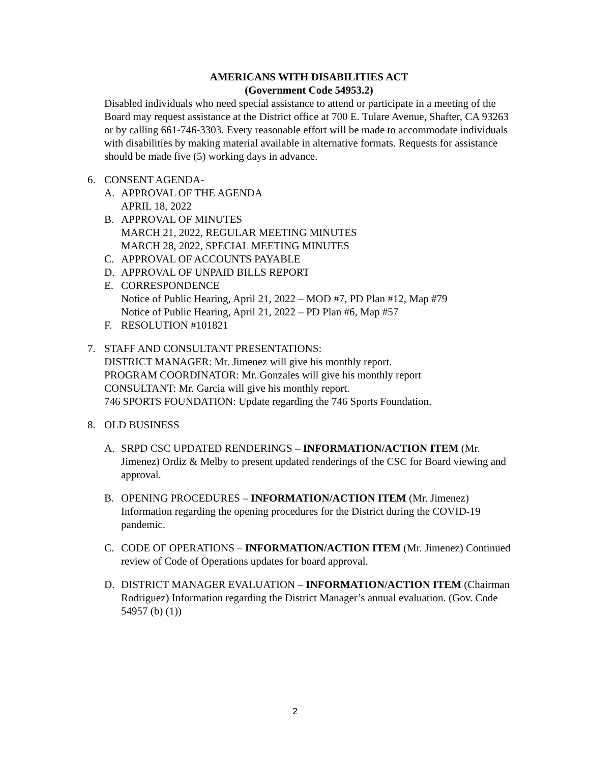AMERICANS WITH DISABILITIES ACT
(Government Code 54953.2)
Disabled individuals who need special assistance to attend or participate in a meeting of the Board may request assistance at the District office at 700 E. Tulare Avenue, Shafter, CA 93263 or by calling 661-746-3303. Every reasonable effort will be made to accommodate individuals with disabilities by making material available in alternative formats. Requests for assistance should be made five (5) working days in advance.
6. CONSENT AGENDA-
A. APPROVAL OF THE AGENDA
APRIL 18, 2022
B. APPROVAL OF MINUTES
MARCH 21, 2022, REGULAR MEETING MINUTES
MARCH 28, 2022, SPECIAL MEETING MINUTES
C. APPROVAL OF ACCOUNTS PAYABLE
D. APPROVAL OF UNPAID BILLS REPORT
E. CORRESPONDENCE
Notice of Public Hearing, April 21, 2022 – MOD #7, PD Plan #12, Map #79
Notice of Public Hearing, April 21, 2022 – PD Plan #6, Map #57
F. RESOLUTION #101821
7. STAFF AND CONSULTANT PRESENTATIONS:
DISTRICT MANAGER: Mr. Jimenez will give his monthly report.
PROGRAM COORDINATOR: Mr. Gonzales will give his monthly report
CONSULTANT: Mr. Garcia will give his monthly report.
746 SPORTS FOUNDATION: Update regarding the 746 Sports Foundation.
8. OLD BUSINESS
A. SRPD CSC UPDATED RENDERINGS – INFORMATION/ACTION ITEM (Mr. Jimenez) Ordiz & Melby to present updated renderings of the CSC for Board viewing and approval.
B. OPENING PROCEDURES – INFORMATION/ACTION ITEM (Mr. Jimenez) Information regarding the opening procedures for the District during the COVID-19 pandemic.
C. CODE OF OPERATIONS – INFORMATION/ACTION ITEM (Mr. Jimenez) Continued review of Code of Operations updates for board approval.
D. DISTRICT MANAGER EVALUATION – INFORMATION/ACTION ITEM (Chairman Rodriguez) Information regarding the District Manager’s annual evaluation. (Gov. Code 54957 (b) (1))
2